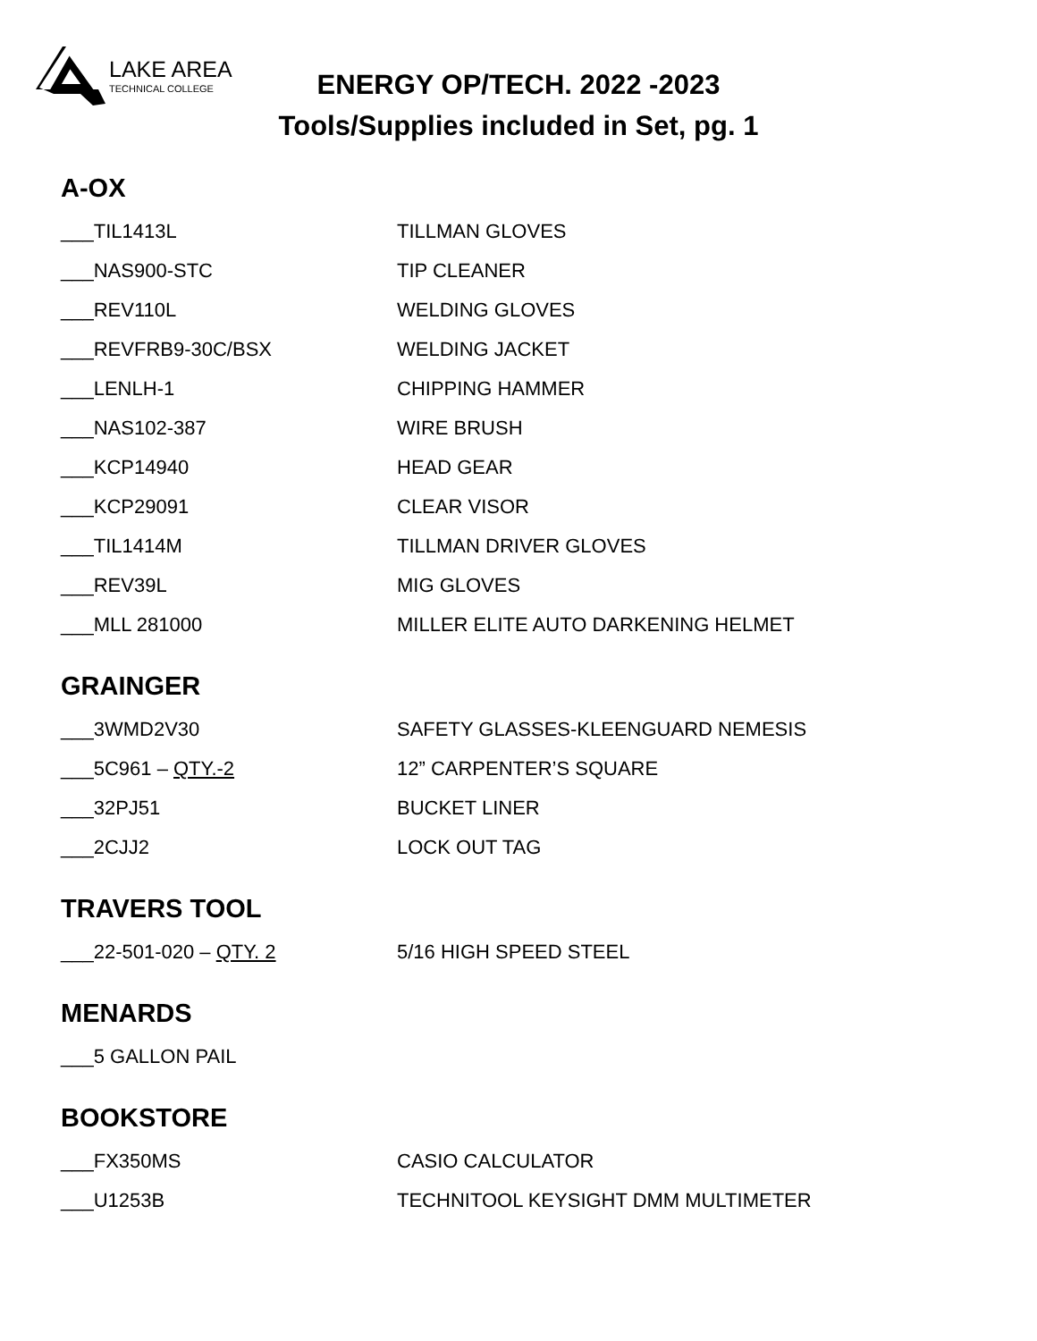LAKE AREA
TECHNICAL COLLEGE
ENERGY OP/TECH. 2022 -2023
Tools/Supplies included in Set, pg. 1
A-OX
___TIL1413L TILLMAN GLOVES
___NAS900-STC TIP CLEANER
___REV110L WELDING GLOVES
___REVFRB9-30C/BSX WELDING JACKET
___LENLH-1 CHIPPING HAMMER
___NAS102-387 WIRE BRUSH
___KCP14940 HEAD GEAR
___KCP29091 CLEAR VISOR
___TIL1414M TILLMAN DRIVER GLOVES
___REV39L MIG GLOVES
___MLL 281000
MILLER ELITE AUTO DARKENING HELMET
GRAINGER
___3WMD2V30
SAFETY GLASSES-KLEENGUARD NEMESIS
___5C961 – QTY.-2 12” CARPENTER’S SQUARE
___32PJ51 BUCKET LINER
___2CJJ2 LOCK OUT TAG
TRAVERS TOOL
___22-501-020 – QTY. 2 5/16 HIGH SPEED STEEL
MENARDS
___5 GALLON PAIL
BOOKSTORE
___FX350MS CASIO CALCULATOR
___U1253B
TECHNITOOL KEYSIGHT DMM MULTIMETER